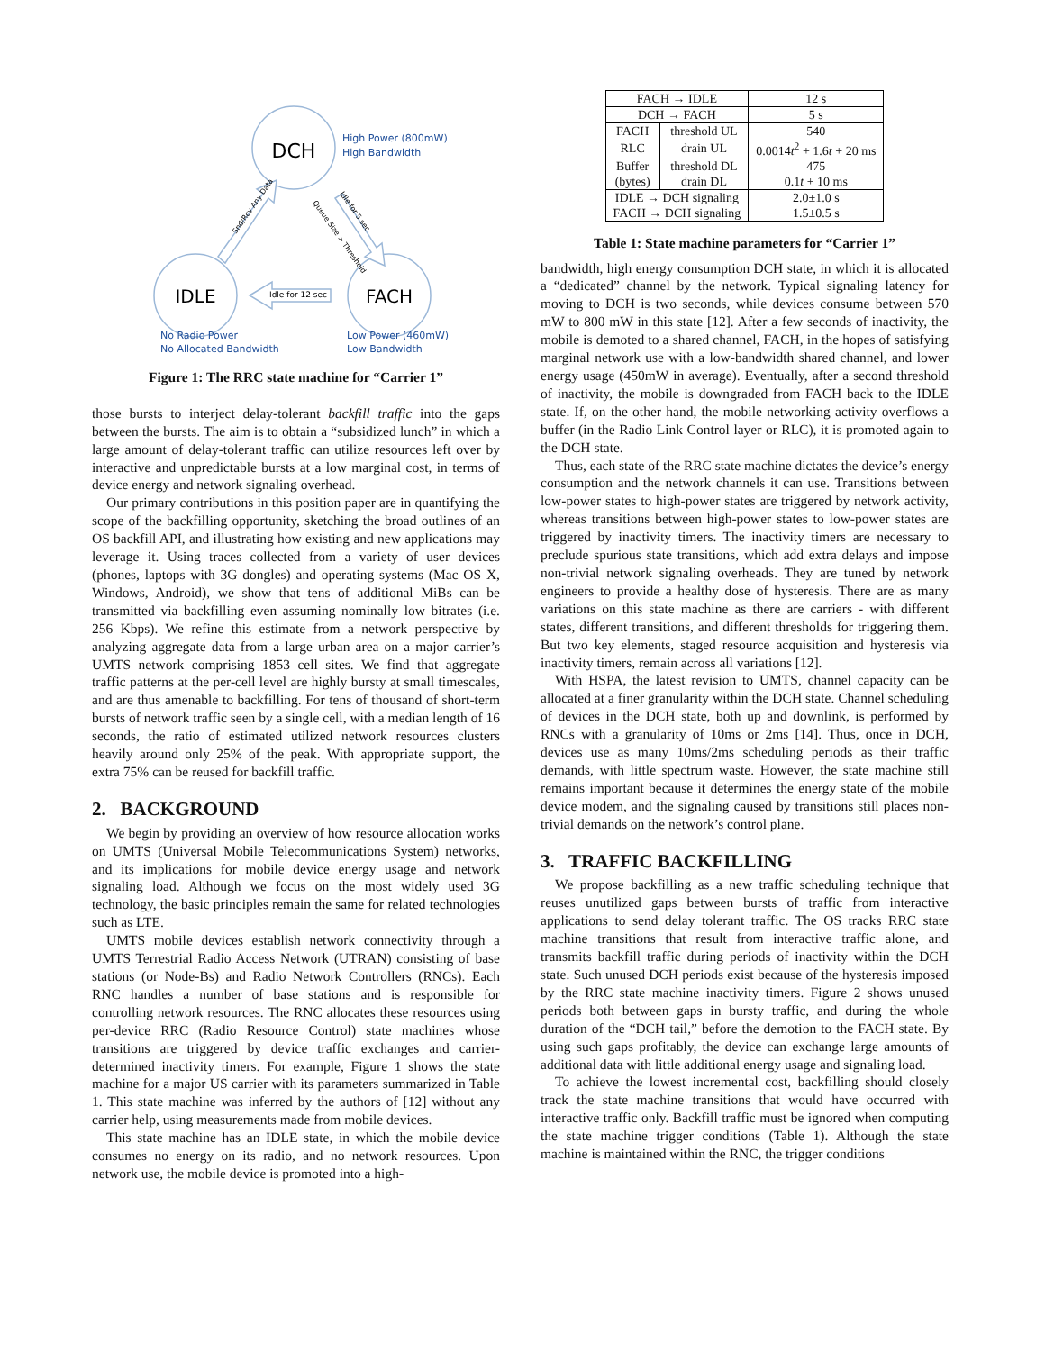DCH
IDLE
FACH
Idle for 12 sec
High Power (800mW)
High Bandwidth
No Radio Power
No Allocated Bandwidth
Low Power (460mW)
Low Bandwidth
Snd/Rcv Any Data
Queue Size > Threshold
Idle for 5 sec
Figure 1: The RRC state machine for “Carrier 1”
those bursts to interject delay-tolerant backfill traffic into the gaps between the bursts. The aim is to obtain a “subsidized lunch” in which a large amount of delay-tolerant traffic can utilize resources left over by interactive and unpredictable bursts at a low marginal cost, in terms of device energy and network signaling overhead.
Our primary contributions in this position paper are in quantifying the scope of the backfilling opportunity, sketching the broad outlines of an OS backfill API, and illustrating how existing and new applications may leverage it. Using traces collected from a variety of user devices (phones, laptops with 3G dongles) and operating systems (Mac OS X, Windows, Android), we show that tens of additional MiBs can be transmitted via backfilling even assuming nominally low bitrates (i.e. 256 Kbps). We refine this estimate from a network perspective by analyzing aggregate data from a large urban area on a major carrier’s UMTS network comprising 1853 cell sites. We find that aggregate traffic patterns at the per-cell level are highly bursty at small timescales, and are thus amenable to backfilling. For tens of thousand of short-term bursts of network traffic seen by a single cell, with a median length of 16 seconds, the ratio of estimated utilized network resources clusters heavily around only 25% of the peak. With appropriate support, the extra 75% can be reused for backfill traffic.
2. BACKGROUND
We begin by providing an overview of how resource allocation works on UMTS (Universal Mobile Telecommunications System) networks, and its implications for mobile device energy usage and network signaling load. Although we focus on the most widely used 3G technology, the basic principles remain the same for related technologies such as LTE.
UMTS mobile devices establish network connectivity through a UMTS Terrestrial Radio Access Network (UTRAN) consisting of base stations (or Node-Bs) and Radio Network Controllers (RNCs). Each RNC handles a number of base stations and is responsible for controlling network resources. The RNC allocates these resources using per-device RRC (Radio Resource Control) state machines whose transitions are triggered by device traffic exchanges and carrier-determined inactivity timers. For example, Figure 1 shows the state machine for a major US carrier with its parameters summarized in Table 1. This state machine was inferred by the authors of [12] without any carrier help, using measurements made from mobile devices.
This state machine has an IDLE state, in which the mobile device consumes no energy on its radio, and no network resources. Upon network use, the mobile device is promoted into a high-
| FACH → IDLE | | 12 s |
| DCH → FACH | | 5 s |
| FACH | threshold UL | 540 |
| RLC | drain UL | 0.0014 t<sup>2</sup> + 1.6 t + 20 ms |
| Buffer | threshold DL | 475 |
| (bytes) | drain DL | 0.1 t + 10 ms |
| IDLE → DCH signaling | | 2.0±1.0 s |
| FACH → DCH signaling | | 1.5±0.5 s |
Table 1: State machine parameters for “Carrier 1”
bandwidth, high energy consumption DCH state, in which it is allocated a “dedicated” channel by the network. Typical signaling latency for moving to DCH is two seconds, while devices consume between 570 mW to 800 mW in this state [12]. After a few seconds of inactivity, the mobile is demoted to a shared channel, FACH, in the hopes of satisfying marginal network use with a low-bandwidth shared channel, and lower energy usage (450mW in average). Eventually, after a second threshold of inactivity, the mobile is downgraded from FACH back to the IDLE state. If, on the other hand, the mobile networking activity overflows a buffer (in the Radio Link Control layer or RLC), it is promoted again to the DCH state.
Thus, each state of the RRC state machine dictates the device’s energy consumption and the network channels it can use. Transitions between low-power states to high-power states are triggered by network activity, whereas transitions between high-power states to low-power states are triggered by inactivity timers. The inactivity timers are necessary to preclude spurious state transitions, which add extra delays and impose non-trivial network signaling overheads. They are tuned by network engineers to provide a healthy dose of hysteresis. There are as many variations on this state machine as there are carriers - with different states, different transitions, and different thresholds for triggering them. But two key elements, staged resource acquisition and hysteresis via inactivity timers, remain across all variations [12].
With HSPA, the latest revision to UMTS, channel capacity can be allocated at a finer granularity within the DCH state. Channel scheduling of devices in the DCH state, both up and downlink, is performed by RNCs with a granularity of 10ms or 2ms [14]. Thus, once in DCH, devices use as many 10ms/2ms scheduling periods as their traffic demands, with little spectrum waste. However, the state machine still remains important because it determines the energy state of the mobile device modem, and the signaling caused by transitions still places non-trivial demands on the network’s control plane.
3. TRAFFIC BACKFILLING
We propose backfilling as a new traffic scheduling technique that reuses unutilized gaps between bursts of traffic from interactive applications to send delay tolerant traffic. The OS tracks RRC state machine transitions that result from interactive traffic alone, and transmits backfill traffic during periods of inactivity within the DCH state. Such unused DCH periods exist because of the hysteresis imposed by the RRC state machine inactivity timers. Figure 2 shows unused periods both between gaps in bursty traffic, and during the whole duration of the “DCH tail,” before the demotion to the FACH state. By using such gaps profitably, the device can exchange large amounts of additional data with little additional energy usage and signaling load.
To achieve the lowest incremental cost, backfilling should closely track the state machine transitions that would have occurred with interactive traffic only. Backfill traffic must be ignored when computing the state machine trigger conditions (Table 1). Although the state machine is maintained within the RNC, the trigger conditions